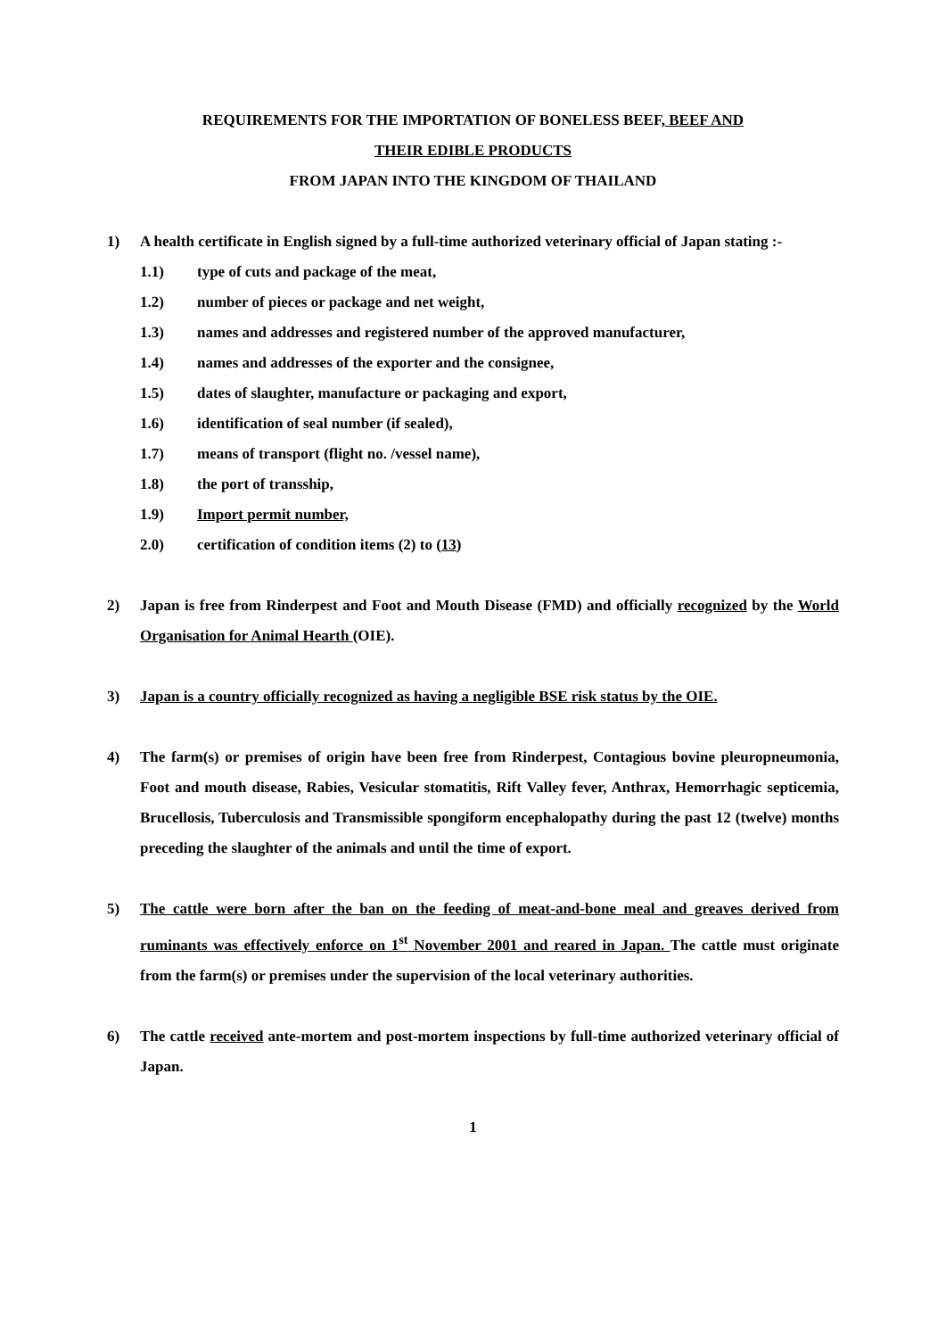REQUIREMENTS FOR THE IMPORTATION OF BONELESS BEEF, BEEF AND
THEIR EDIBLE PRODUCTS
FROM JAPAN INTO THE KINGDOM OF THAILAND
1) A health certificate in English signed by a full-time authorized veterinary official of Japan stating :-
1.1) type of cuts and package of the meat,
1.2) number of pieces or package and net weight,
1.3) names and addresses and registered number of the approved manufacturer,
1.4) names and addresses of the exporter and the consignee,
1.5) dates of slaughter, manufacture or packaging and export,
1.6) identification of seal number (if sealed),
1.7) means of transport (flight no. /vessel name),
1.8) the port of transship,
1.9) Import permit number,
2.0) certification of condition items (2) to (13)
2) Japan is free from Rinderpest and Foot and Mouth Disease (FMD) and officially recognized by the World Organisation for Animal Hearth (OIE).
3) Japan is a country officially recognized as having a negligible BSE risk status by the OIE.
4) The farm(s) or premises of origin have been free from Rinderpest, Contagious bovine pleuropneumonia, Foot and mouth disease, Rabies, Vesicular stomatitis, Rift Valley fever, Anthrax, Hemorrhagic septicemia, Brucellosis, Tuberculosis and Transmissible spongiform encephalopathy during the past 12 (twelve) months preceding the slaughter of the animals and until the time of export.
5) The cattle were born after the ban on the feeding of meat-and-bone meal and greaves derived from ruminants was effectively enforce on 1<sup>st</sup> November 2001 and reared in Japan. The cattle must originate from the farm(s) or premises under the supervision of the local veterinary authorities.
6) The cattle received ante-mortem and post-mortem inspections by full-time authorized veterinary official of Japan.
1